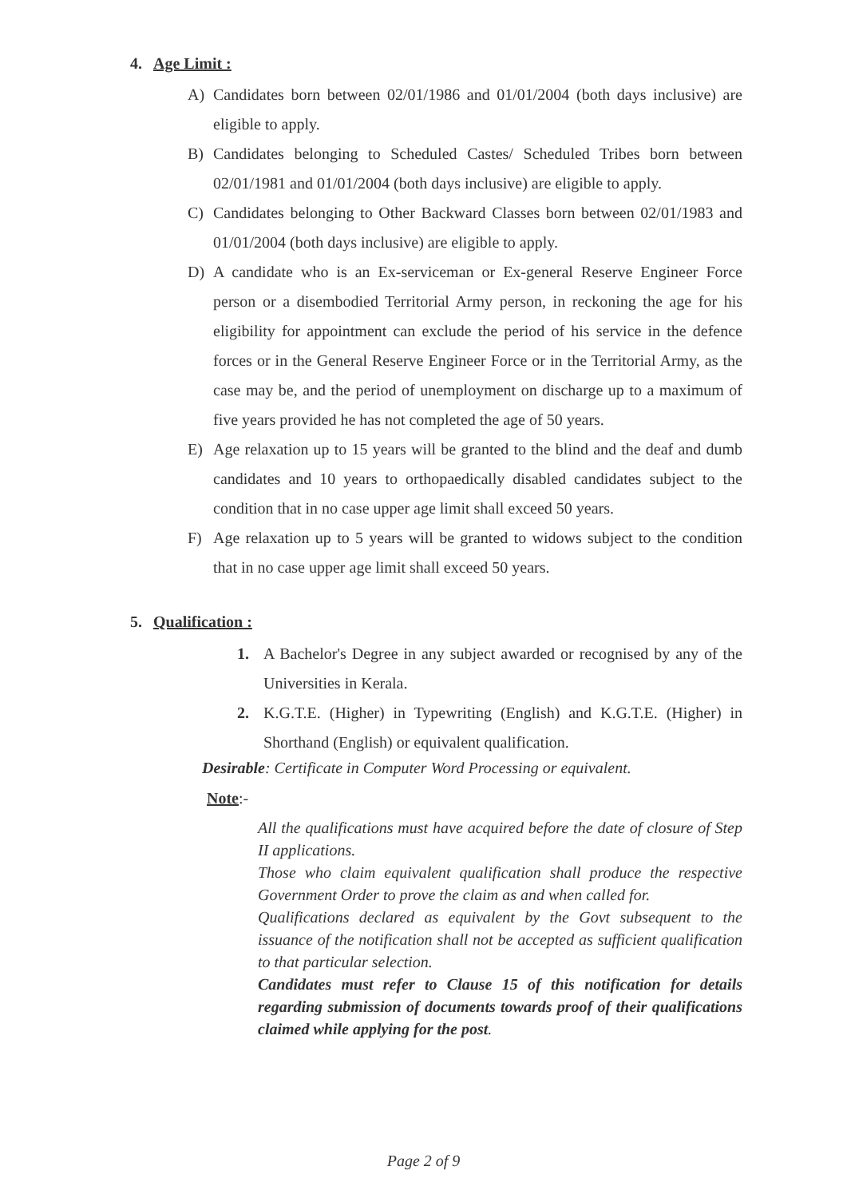4. Age Limit :
A) Candidates born between 02/01/1986 and 01/01/2004 (both days inclusive) are eligible to apply.
B) Candidates belonging to Scheduled Castes/ Scheduled Tribes born between 02/01/1981 and 01/01/2004 (both days inclusive) are eligible to apply.
C) Candidates belonging to Other Backward Classes born between 02/01/1983 and 01/01/2004 (both days inclusive) are eligible to apply.
D) A candidate who is an Ex-serviceman or Ex-general Reserve Engineer Force person or a disembodied Territorial Army person, in reckoning the age for his eligibility for appointment can exclude the period of his service in the defence forces or in the General Reserve Engineer Force or in the Territorial Army, as the case may be, and the period of unemployment on discharge up to a maximum of five years provided he has not completed the age of 50 years.
E) Age relaxation up to 15 years will be granted to the blind and the deaf and dumb candidates and 10 years to orthopaedically disabled candidates subject to the condition that in no case upper age limit shall exceed 50 years.
F) Age relaxation up to 5 years will be granted to widows subject to the condition that in no case upper age limit shall exceed 50 years.
5. Qualification :
1. A Bachelor's Degree in any subject awarded or recognised by any of the Universities in Kerala.
2. K.G.T.E. (Higher) in Typewriting (English) and K.G.T.E. (Higher) in Shorthand (English) or equivalent qualification.
Desirable: Certificate in Computer Word Processing or equivalent.
Note:-
All the qualifications must have acquired before the date of closure of Step II applications.
Those who claim equivalent qualification shall produce the respective Government Order to prove the claim as and when called for.
Qualifications declared as equivalent by the Govt subsequent to the issuance of the notification shall not be accepted as sufficient qualification to that particular selection.
Candidates must refer to Clause 15 of this notification for details regarding submission of documents towards proof of their qualifications claimed while applying for the post.
Page 2 of 9